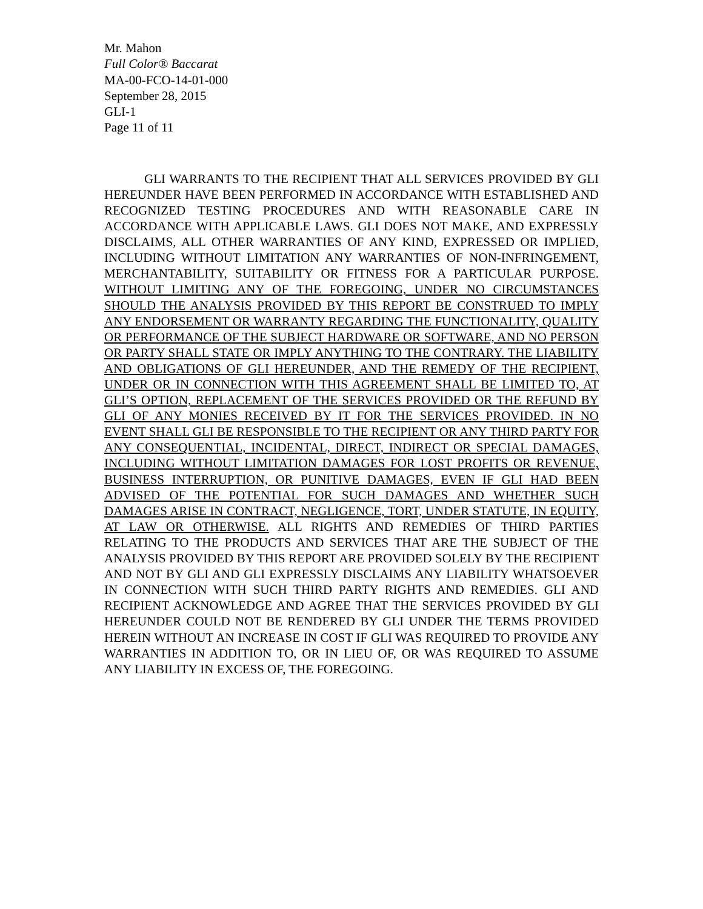Mr. Mahon
Full Color® Baccarat
MA-00-FCO-14-01-000
September 28, 2015
GLI-1
Page 11 of 11
GLI WARRANTS TO THE RECIPIENT THAT ALL SERVICES PROVIDED BY GLI HEREUNDER HAVE BEEN PERFORMED IN ACCORDANCE WITH ESTABLISHED AND RECOGNIZED TESTING PROCEDURES AND WITH REASONABLE CARE IN ACCORDANCE WITH APPLICABLE LAWS. GLI DOES NOT MAKE, AND EXPRESSLY DISCLAIMS, ALL OTHER WARRANTIES OF ANY KIND, EXPRESSED OR IMPLIED, INCLUDING WITHOUT LIMITATION ANY WARRANTIES OF NON-INFRINGEMENT, MERCHANTABILITY, SUITABILITY OR FITNESS FOR A PARTICULAR PURPOSE. WITHOUT LIMITING ANY OF THE FOREGOING, UNDER NO CIRCUMSTANCES SHOULD THE ANALYSIS PROVIDED BY THIS REPORT BE CONSTRUED TO IMPLY ANY ENDORSEMENT OR WARRANTY REGARDING THE FUNCTIONALITY, QUALITY OR PERFORMANCE OF THE SUBJECT HARDWARE OR SOFTWARE, AND NO PERSON OR PARTY SHALL STATE OR IMPLY ANYTHING TO THE CONTRARY. THE LIABILITY AND OBLIGATIONS OF GLI HEREUNDER, AND THE REMEDY OF THE RECIPIENT, UNDER OR IN CONNECTION WITH THIS AGREEMENT SHALL BE LIMITED TO, AT GLI’S OPTION, REPLACEMENT OF THE SERVICES PROVIDED OR THE REFUND BY GLI OF ANY MONIES RECEIVED BY IT FOR THE SERVICES PROVIDED. IN NO EVENT SHALL GLI BE RESPONSIBLE TO THE RECIPIENT OR ANY THIRD PARTY FOR ANY CONSEQUENTIAL, INCIDENTAL, DIRECT, INDIRECT OR SPECIAL DAMAGES, INCLUDING WITHOUT LIMITATION DAMAGES FOR LOST PROFITS OR REVENUE, BUSINESS INTERRUPTION, OR PUNITIVE DAMAGES, EVEN IF GLI HAD BEEN ADVISED OF THE POTENTIAL FOR SUCH DAMAGES AND WHETHER SUCH DAMAGES ARISE IN CONTRACT, NEGLIGENCE, TORT, UNDER STATUTE, IN EQUITY, AT LAW OR OTHERWISE. ALL RIGHTS AND REMEDIES OF THIRD PARTIES RELATING TO THE PRODUCTS AND SERVICES THAT ARE THE SUBJECT OF THE ANALYSIS PROVIDED BY THIS REPORT ARE PROVIDED SOLELY BY THE RECIPIENT AND NOT BY GLI AND GLI EXPRESSLY DISCLAIMS ANY LIABILITY WHATSOEVER IN CONNECTION WITH SUCH THIRD PARTY RIGHTS AND REMEDIES. GLI AND RECIPIENT ACKNOWLEDGE AND AGREE THAT THE SERVICES PROVIDED BY GLI HEREUNDER COULD NOT BE RENDERED BY GLI UNDER THE TERMS PROVIDED HEREIN WITHOUT AN INCREASE IN COST IF GLI WAS REQUIRED TO PROVIDE ANY WARRANTIES IN ADDITION TO, OR IN LIEU OF, OR WAS REQUIRED TO ASSUME ANY LIABILITY IN EXCESS OF, THE FOREGOING.